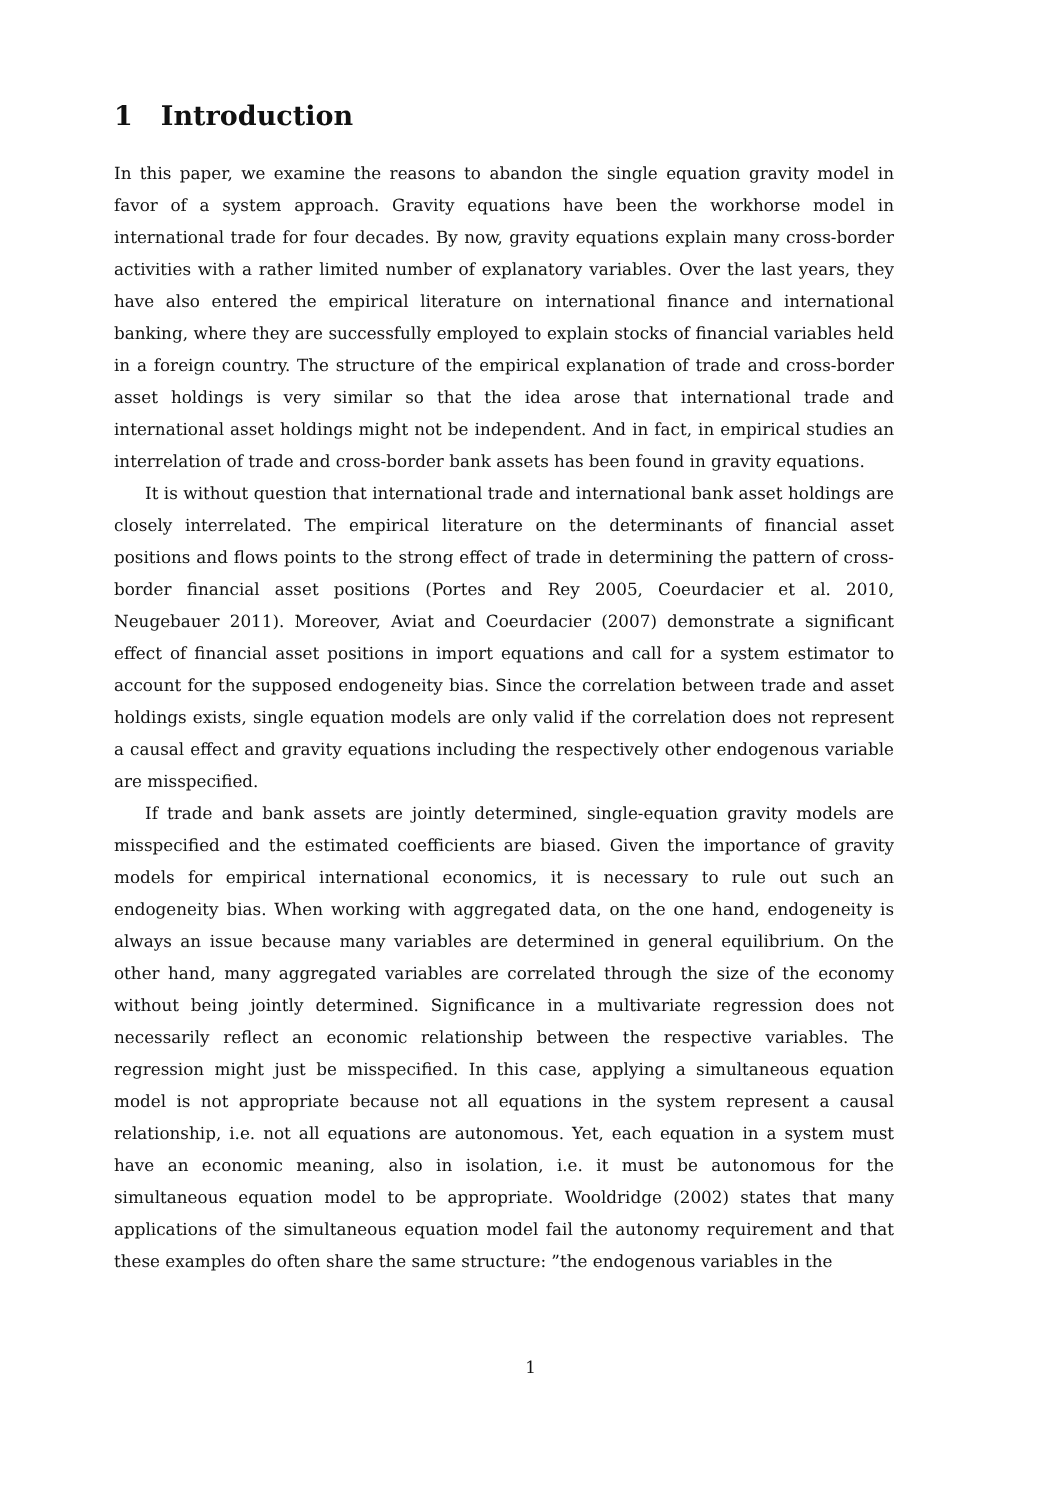1 Introduction
In this paper, we examine the reasons to abandon the single equation gravity model in favor of a system approach. Gravity equations have been the workhorse model in international trade for four decades. By now, gravity equations explain many cross-border activities with a rather limited number of explanatory variables. Over the last years, they have also entered the empirical literature on international finance and international banking, where they are successfully employed to explain stocks of financial variables held in a foreign country. The structure of the empirical explanation of trade and cross-border asset holdings is very similar so that the idea arose that international trade and international asset holdings might not be independent. And in fact, in empirical studies an interrelation of trade and cross-border bank assets has been found in gravity equations.
It is without question that international trade and international bank asset holdings are closely interrelated. The empirical literature on the determinants of financial asset positions and flows points to the strong effect of trade in determining the pattern of cross-border financial asset positions (Portes and Rey 2005, Coeurdacier et al. 2010, Neugebauer 2011). Moreover, Aviat and Coeurdacier (2007) demonstrate a significant effect of financial asset positions in import equations and call for a system estimator to account for the supposed endogeneity bias. Since the correlation between trade and asset holdings exists, single equation models are only valid if the correlation does not represent a causal effect and gravity equations including the respectively other endogenous variable are misspecified.
If trade and bank assets are jointly determined, single-equation gravity models are misspecified and the estimated coefficients are biased. Given the importance of gravity models for empirical international economics, it is necessary to rule out such an endogeneity bias. When working with aggregated data, on the one hand, endogeneity is always an issue because many variables are determined in general equilibrium. On the other hand, many aggregated variables are correlated through the size of the economy without being jointly determined. Significance in a multivariate regression does not necessarily reflect an economic relationship between the respective variables. The regression might just be misspecified. In this case, applying a simultaneous equation model is not appropriate because not all equations in the system represent a causal relationship, i.e. not all equations are autonomous. Yet, each equation in a system must have an economic meaning, also in isolation, i.e. it must be autonomous for the simultaneous equation model to be appropriate. Wooldridge (2002) states that many applications of the simultaneous equation model fail the autonomy requirement and that these examples do often share the same structure: ”the endogenous variables in the
1